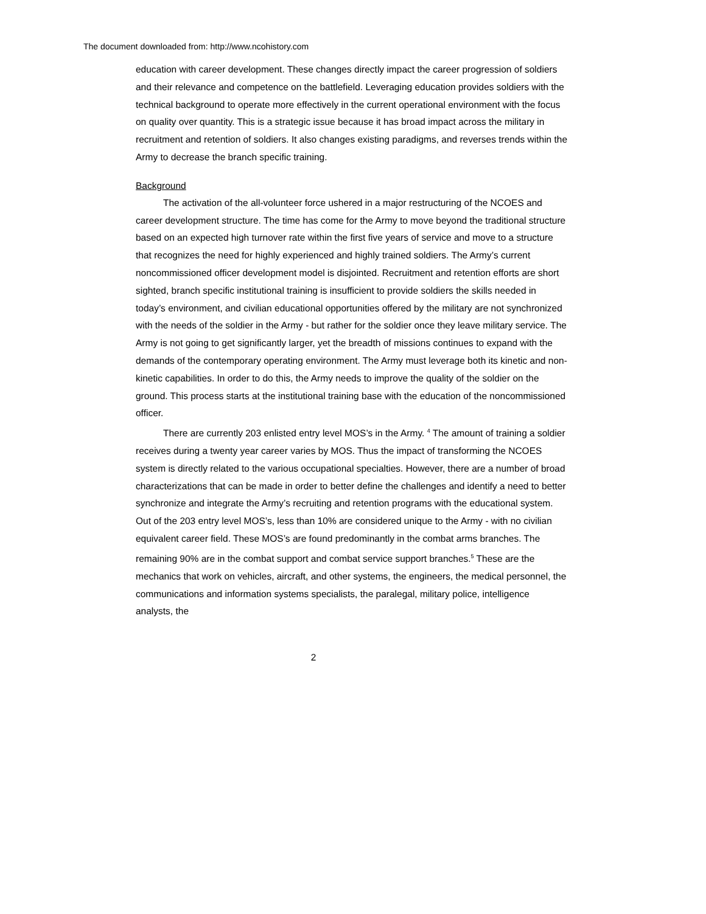The document downloaded from: http://www.ncohistory.com
education with career development. These changes directly impact the career progression of soldiers and their relevance and competence on the battlefield. Leveraging education provides soldiers with the technical background to operate more effectively in the current operational environment with the focus on quality over quantity. This is a strategic issue because it has broad impact across the military in recruitment and retention of soldiers. It also changes existing paradigms, and reverses trends within the Army to decrease the branch specific training.
Background
The activation of the all-volunteer force ushered in a major restructuring of the NCOES and career development structure. The time has come for the Army to move beyond the traditional structure based on an expected high turnover rate within the first five years of service and move to a structure that recognizes the need for highly experienced and highly trained soldiers. The Army’s current noncommissioned officer development model is disjointed. Recruitment and retention efforts are short sighted, branch specific institutional training is insufficient to provide soldiers the skills needed in today’s environment, and civilian educational opportunities offered by the military are not synchronized with the needs of the soldier in the Army - but rather for the soldier once they leave military service. The Army is not going to get significantly larger, yet the breadth of missions continues to expand with the demands of the contemporary operating environment. The Army must leverage both its kinetic and non-kinetic capabilities. In order to do this, the Army needs to improve the quality of the soldier on the ground. This process starts at the institutional training base with the education of the noncommissioned officer.
There are currently 203 enlisted entry level MOS’s in the Army. <sup>4</sup> The amount of training a soldier receives during a twenty year career varies by MOS. Thus the impact of transforming the NCOES system is directly related to the various occupational specialties. However, there are a number of broad characterizations that can be made in order to better define the challenges and identify a need to better synchronize and integrate the Army’s recruiting and retention programs with the educational system. Out of the 203 entry level MOS’s, less than 10% are considered unique to the Army - with no civilian equivalent career field. These MOS’s are found predominantly in the combat arms branches. The remaining 90% are in the combat support and combat service support branches.<sup>5</sup> These are the mechanics that work on vehicles, aircraft, and other systems, the engineers, the medical personnel, the communications and information systems specialists, the paralegal, military police, intelligence analysts, the
2